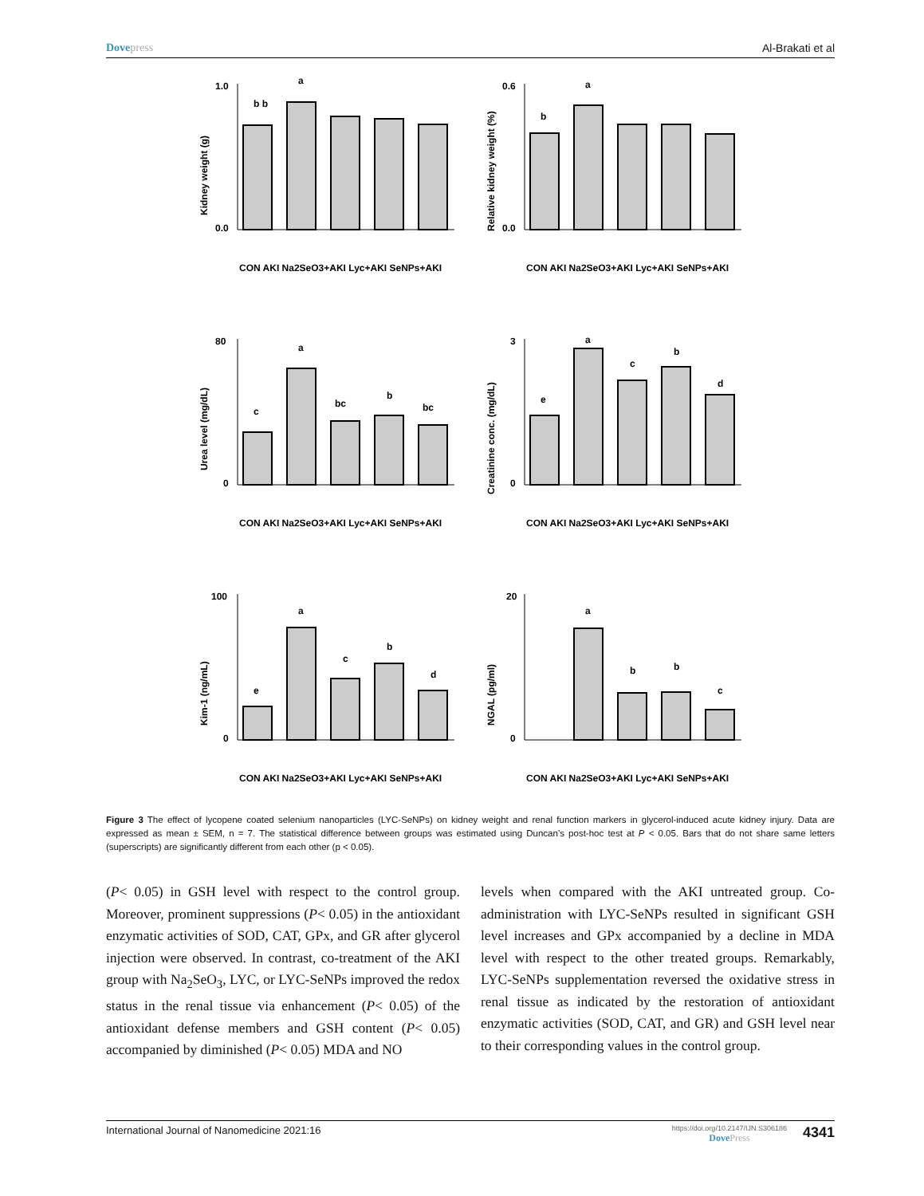Dovepress Al-Brakati et al
Kidney weight (g)
1.0
0.0
b b
a
CON AKI Na2SeO3+AKI Lyc+AKI SeNPs+AKI
Relative kidney weight (%)
0.6
0.0
b
a
CON AKI Na2SeO3+AKI Lyc+AKI SeNPs+AKI
Urea level (mg/dL)
80
0
c
a
bc
b
bc
CON AKI Na2SeO3+AKI Lyc+AKI SeNPs+AKI
Creatinine conc. (mg/dL)
3
0
e
a
c
b
d
CON AKI Na2SeO3+AKI Lyc+AKI SeNPs+AKI
Kim-1 (ng/mL)
100
0
e
a
c
b
d
CON AKI Na2SeO3+AKI Lyc+AKI SeNPs+AKI
NGAL (pg/ml)
20
0
a
b
b
c
CON AKI Na2SeO3+AKI Lyc+AKI SeNPs+AKI
Figure 3 The effect of lycopene coated selenium nanoparticles (LYC-SeNPs) on kidney weight and renal function markers in glycerol-induced acute kidney injury. Data are expressed as mean ± SEM, n = 7. The statistical difference between groups was estimated using Duncan’s post-hoc test at P < 0.05. Bars that do not share same letters (superscripts) are significantly different from each other (p < 0.05).
(P< 0.05) in GSH level with respect to the control group. Moreover, prominent suppressions (P< 0.05) in the antioxidant enzymatic activities of SOD, CAT, GPx, and GR after glycerol injection were observed. In contrast, co-treatment of the AKI group with Na<sub>2</sub>SeO<sub>3</sub>, LYC, or LYC-SeNPs improved the redox status in the renal tissue via enhancement (P< 0.05) of the antioxidant defense members and GSH content (P< 0.05) accompanied by diminished (P< 0.05) MDA and NO
levels when compared with the AKI untreated group. Co-administration with LYC-SeNPs resulted in significant GSH level increases and GPx accompanied by a decline in MDA level with respect to the other treated groups. Remarkably, LYC-SeNPs supplementation reversed the oxidative stress in renal tissue as indicated by the restoration of antioxidant enzymatic activities (SOD, CAT, and GR) and GSH level near to their corresponding values in the control group.
International Journal of Nanomedicine 2021:16
https://doi.org/10.2147/IJN.S306186
DovePress
4341